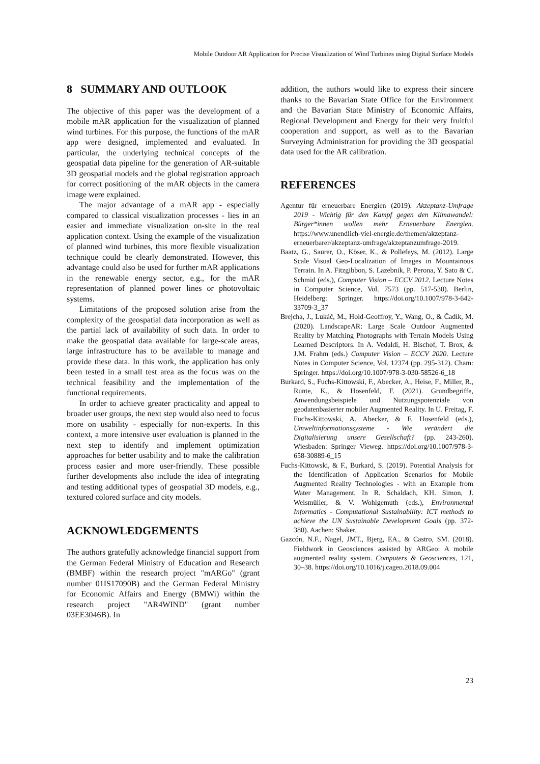Mobile Outdoor AR Application for Precise Visualization of Wind Turbines using Digital Surface Models
8 SUMMARY AND OUTLOOK
The objective of this paper was the development of a mobile mAR application for the visualization of planned wind turbines. For this purpose, the functions of the mAR app were designed, implemented and evaluated. In particular, the underlying technical concepts of the geospatial data pipeline for the generation of AR-suitable 3D geospatial models and the global registration approach for correct positioning of the mAR objects in the camera image were explained.
The major advantage of a mAR app - especially compared to classical visualization processes - lies in an easier and immediate visualization on-site in the real application context. Using the example of the visualization of planned wind turbines, this more flexible visualization technique could be clearly demonstrated. However, this advantage could also be used for further mAR applications in the renewable energy sector, e.g., for the mAR representation of planned power lines or photovoltaic systems.
Limitations of the proposed solution arise from the complexity of the geospatial data incorporation as well as the partial lack of availability of such data. In order to make the geospatial data available for large-scale areas, large infrastructure has to be available to manage and provide these data. In this work, the application has only been tested in a small test area as the focus was on the technical feasibility and the implementation of the functional requirements.
In order to achieve greater practicality and appeal to broader user groups, the next step would also need to focus more on usability - especially for non-experts. In this context, a more intensive user evaluation is planned in the next step to identify and implement optimization approaches for better usability and to make the calibration process easier and more user-friendly. These possible further developments also include the idea of integrating and testing additional types of geospatial 3D models, e.g., textured colored surface and city models.
ACKNOWLEDGEMENTS
The authors gratefully acknowledge financial support from the German Federal Ministry of Education and Research (BMBF) within the research project "mARGo" (grant number 01IS17090B) and the German Federal Ministry for Economic Affairs and Energy (BMWi) within the research project "AR4WIND" (grant number 03EE3046B). In
addition, the authors would like to express their sincere thanks to the Bavarian State Office for the Environment and the Bavarian State Ministry of Economic Affairs, Regional Development and Energy for their very fruitful cooperation and support, as well as to the Bavarian Surveying Administration for providing the 3D geospatial data used for the AR calibration.
REFERENCES
Agentur für erneuerbare Energien (2019). Akzeptanz-Umfrage 2019 - Wichtig für den Kampf gegen den Klimawandel: Bürger*innen wollen mehr Erneuerbare Energien. https://www.unendlich-viel-energie.de/themen/akzeptanz-erneuerbarer/akzeptanz-umfrage/akzeptanzumfrage-2019.
Baatz, G., Saurer, O., Köser, K., & Pollefeys, M. (2012). Large Scale Visual Geo-Localization of Images in Mountainous Terrain. In A. Fitzgibbon, S. Lazebnik, P. Perona, Y. Sato & C. Schmid (eds.), Computer Vision – ECCV 2012. Lecture Notes in Computer Science, Vol. 7573 (pp. 517-530). Berlin, Heidelberg: Springer. https://doi.org/10.1007/978-3-642-33709-3_37
Brejcha, J., Lukáč, M., Hold-Geoffroy, Y., Wang, O., & Čadík, M. (2020). LandscapeAR: Large Scale Outdoor Augmented Reality by Matching Photographs with Terrain Models Using Learned Descriptors. In A. Vedaldi, H. Bischof, T. Brox, & J.M. Frahm (eds.) Computer Vision – ECCV 2020. Lecture Notes in Computer Science, Vol. 12374 (pp. 295-312). Cham: Springer. https://doi.org/10.1007/978-3-030-58526-6_18
Burkard, S., Fuchs-Kittowski, F., Abecker, A., Heise, F., Miller, R., Runte, K., & Hosenfeld, F. (2021). Grundbegriffe, Anwendungsbeispiele und Nutzungspotenziale von geodatenbasierter mobiler Augmented Reality. In U. Freitag, F. Fuchs-Kittowski, A. Abecker, & F. Hosenfeld (eds.), Umweltinformationssysteme - Wie verändert die Digitalisierung unsere Gesellschaft? (pp. 243-260). Wiesbaden: Springer Vieweg. https://doi.org/10.1007/978-3-658-30889-6_15
Fuchs-Kittowski, & F., Burkard, S. (2019). Potential Analysis for the Identification of Application Scenarios for Mobile Augmented Reality Technologies - with an Example from Water Management. In R. Schaldach, KH. Simon, J. Weismüller, & V. Wohlgemuth (eds.), Environmental Informatics - Computational Sustainability: ICT methods to achieve the UN Sustainable Development Goals (pp. 372-380). Aachen: Shaker.
Gazcón, N.F., Nagel, JMT., Bjerg, EA., & Castro, SM. (2018). Fieldwork in Geosciences assisted by ARGeo: A mobile augmented reality system. Computers & Geosciences, 121, 30–38. https://doi.org/10.1016/j.cageo.2018.09.004
23